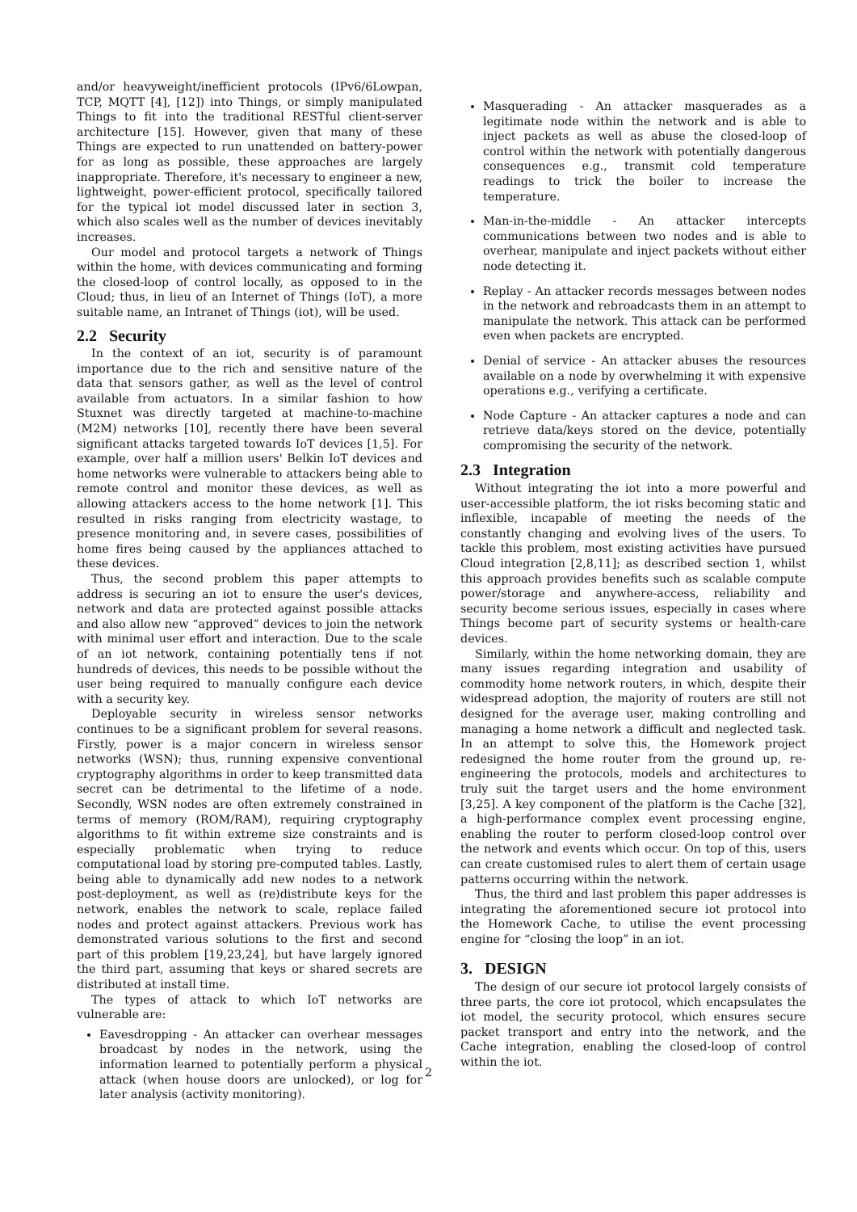and/or heavyweight/inefficient protocols (IPv6/6Lowpan, TCP, MQTT [4], [12]) into Things, or simply manipulated Things to fit into the traditional RESTful client-server architecture [15]. However, given that many of these Things are expected to run unattended on battery-power for as long as possible, these approaches are largely inappropriate. Therefore, it's necessary to engineer a new, lightweight, power-efficient protocol, specifically tailored for the typical iot model discussed later in section 3, which also scales well as the number of devices inevitably increases.
Our model and protocol targets a network of Things within the home, with devices communicating and forming the closed-loop of control locally, as opposed to in the Cloud; thus, in lieu of an Internet of Things (IoT), a more suitable name, an Intranet of Things (iot), will be used.
2.2 Security
In the context of an iot, security is of paramount importance due to the rich and sensitive nature of the data that sensors gather, as well as the level of control available from actuators. In a similar fashion to how Stuxnet was directly targeted at machine-to-machine (M2M) networks [10], recently there have been several significant attacks targeted towards IoT devices [1,5]. For example, over half a million users' Belkin IoT devices and home networks were vulnerable to attackers being able to remote control and monitor these devices, as well as allowing attackers access to the home network [1]. This resulted in risks ranging from electricity wastage, to presence monitoring and, in severe cases, possibilities of home fires being caused by the appliances attached to these devices.
Thus, the second problem this paper attempts to address is securing an iot to ensure the user's devices, network and data are protected against possible attacks and also allow new “approved” devices to join the network with minimal user effort and interaction. Due to the scale of an iot network, containing potentially tens if not hundreds of devices, this needs to be possible without the user being required to manually configure each device with a security key.
Deployable security in wireless sensor networks continues to be a significant problem for several reasons. Firstly, power is a major concern in wireless sensor networks (WSN); thus, running expensive conventional cryptography algorithms in order to keep transmitted data secret can be detrimental to the lifetime of a node. Secondly, WSN nodes are often extremely constrained in terms of memory (ROM/RAM), requiring cryptography algorithms to fit within extreme size constraints and is especially problematic when trying to reduce computational load by storing pre-computed tables. Lastly, being able to dynamically add new nodes to a network post-deployment, as well as (re)distribute keys for the network, enables the network to scale, replace failed nodes and protect against attackers. Previous work has demonstrated various solutions to the first and second part of this problem [19,23,24], but have largely ignored the third part, assuming that keys or shared secrets are distributed at install time.
The types of attack to which IoT networks are vulnerable are:
Eavesdropping - An attacker can overhear messages broadcast by nodes in the network, using the information learned to potentially perform a physical attack (when house doors are unlocked), or log for later analysis (activity monitoring).
Masquerading - An attacker masquerades as a legitimate node within the network and is able to inject packets as well as abuse the closed-loop of control within the network with potentially dangerous consequences e.g., transmit cold temperature readings to trick the boiler to increase the temperature.
Man-in-the-middle - An attacker intercepts communications between two nodes and is able to overhear, manipulate and inject packets without either node detecting it.
Replay - An attacker records messages between nodes in the network and rebroadcasts them in an attempt to manipulate the network. This attack can be performed even when packets are encrypted.
Denial of service - An attacker abuses the resources available on a node by overwhelming it with expensive operations e.g., verifying a certificate.
Node Capture - An attacker captures a node and can retrieve data/keys stored on the device, potentially compromising the security of the network.
2.3 Integration
Without integrating the iot into a more powerful and user-accessible platform, the iot risks becoming static and inflexible, incapable of meeting the needs of the constantly changing and evolving lives of the users. To tackle this problem, most existing activities have pursued Cloud integration [2,8,11]; as described section 1, whilst this approach provides benefits such as scalable compute power/storage and anywhere-access, reliability and security become serious issues, especially in cases where Things become part of security systems or health-care devices.
Similarly, within the home networking domain, they are many issues regarding integration and usability of commodity home network routers, in which, despite their widespread adoption, the majority of routers are still not designed for the average user, making controlling and managing a home network a difficult and neglected task. In an attempt to solve this, the Homework project redesigned the home router from the ground up, re-engineering the protocols, models and architectures to truly suit the target users and the home environment [3,25]. A key component of the platform is the Cache [32], a high-performance complex event processing engine, enabling the router to perform closed-loop control over the network and events which occur. On top of this, users can create customised rules to alert them of certain usage patterns occurring within the network.
Thus, the third and last problem this paper addresses is integrating the aforementioned secure iot protocol into the Homework Cache, to utilise the event processing engine for “closing the loop” in an iot.
3. DESIGN
The design of our secure iot protocol largely consists of three parts, the core iot protocol, which encapsulates the iot model, the security protocol, which ensures secure packet transport and entry into the network, and the Cache integration, enabling the closed-loop of control within the iot.
2